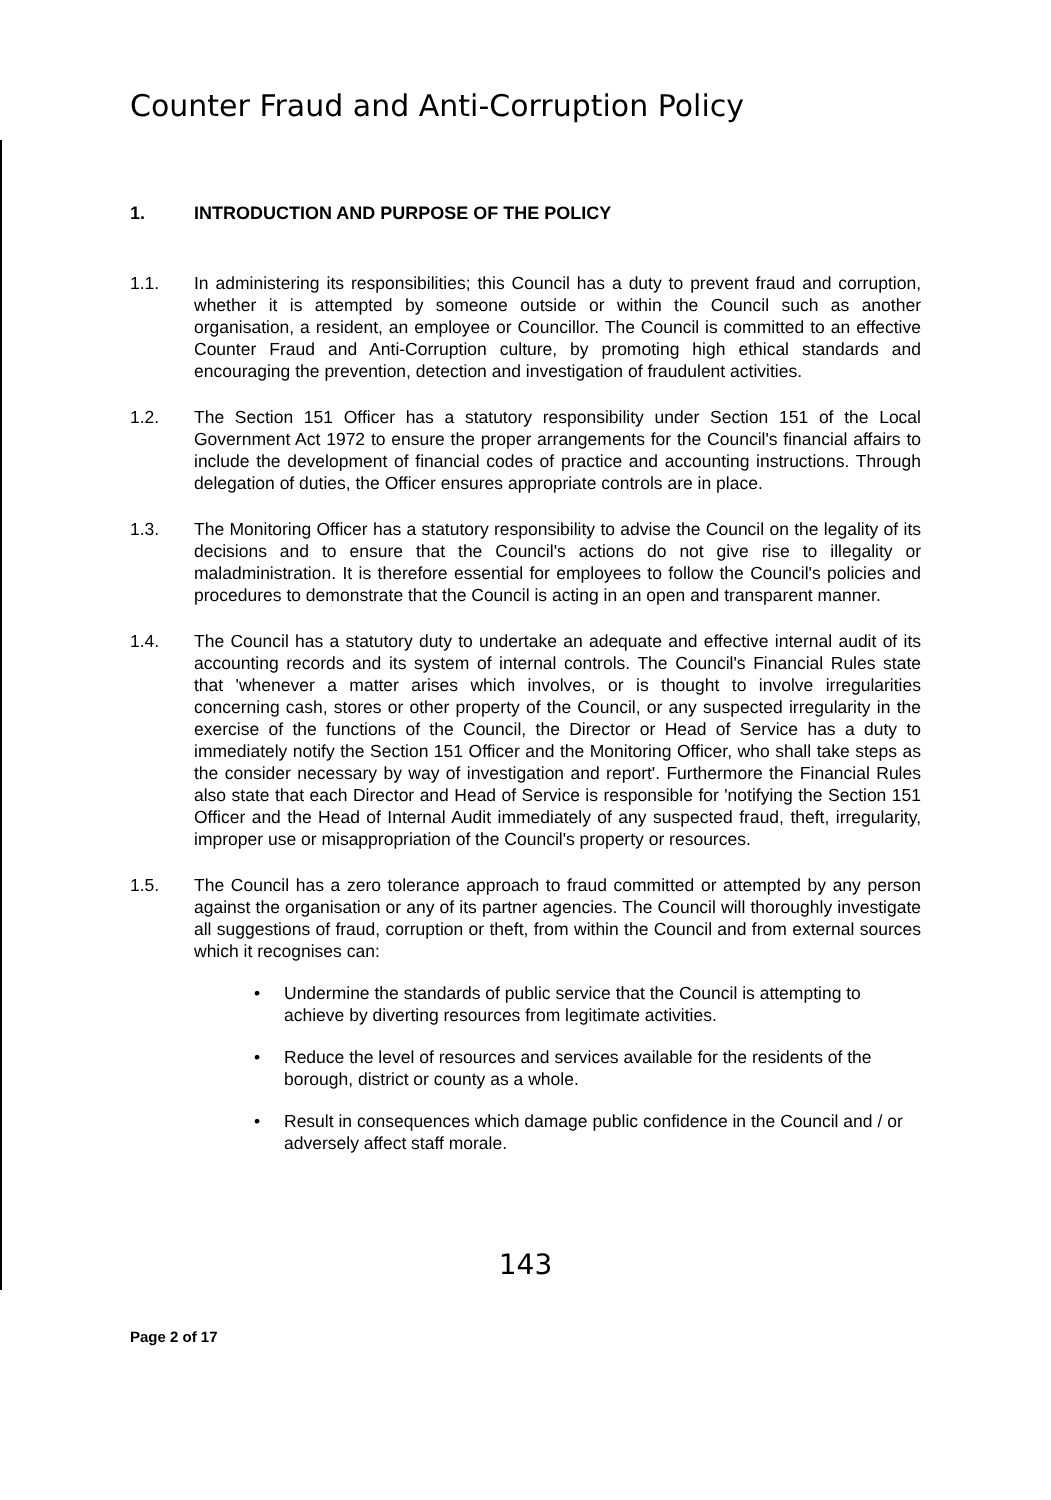Counter Fraud and Anti-Corruption Policy
1. INTRODUCTION AND PURPOSE OF THE POLICY
1.1. In administering its responsibilities; this Council has a duty to prevent fraud and corruption, whether it is attempted by someone outside or within the Council such as another organisation, a resident, an employee or Councillor. The Council is committed to an effective Counter Fraud and Anti-Corruption culture, by promoting high ethical standards and encouraging the prevention, detection and investigation of fraudulent activities.
1.2. The Section 151 Officer has a statutory responsibility under Section 151 of the Local Government Act 1972 to ensure the proper arrangements for the Council's financial affairs to include the development of financial codes of practice and accounting instructions. Through delegation of duties, the Officer ensures appropriate controls are in place.
1.3. The Monitoring Officer has a statutory responsibility to advise the Council on the legality of its decisions and to ensure that the Council's actions do not give rise to illegality or maladministration. It is therefore essential for employees to follow the Council's policies and procedures to demonstrate that the Council is acting in an open and transparent manner.
1.4. The Council has a statutory duty to undertake an adequate and effective internal audit of its accounting records and its system of internal controls. The Council's Financial Rules state that 'whenever a matter arises which involves, or is thought to involve irregularities concerning cash, stores or other property of the Council, or any suspected irregularity in the exercise of the functions of the Council, the Director or Head of Service has a duty to immediately notify the Section 151 Officer and the Monitoring Officer, who shall take steps as the consider necessary by way of investigation and report'. Furthermore the Financial Rules also state that each Director and Head of Service is responsible for 'notifying the Section 151 Officer and the Head of Internal Audit immediately of any suspected fraud, theft, irregularity, improper use or misappropriation of the Council's property or resources.
1.5. The Council has a zero tolerance approach to fraud committed or attempted by any person against the organisation or any of its partner agencies. The Council will thoroughly investigate all suggestions of fraud, corruption or theft, from within the Council and from external sources which it recognises can:
• Undermine the standards of public service that the Council is attempting to achieve by diverting resources from legitimate activities.
• Reduce the level of resources and services available for the residents of the borough, district or county as a whole.
• Result in consequences which damage public confidence in the Council and / or adversely affect staff morale.
143
Page 2 of 17